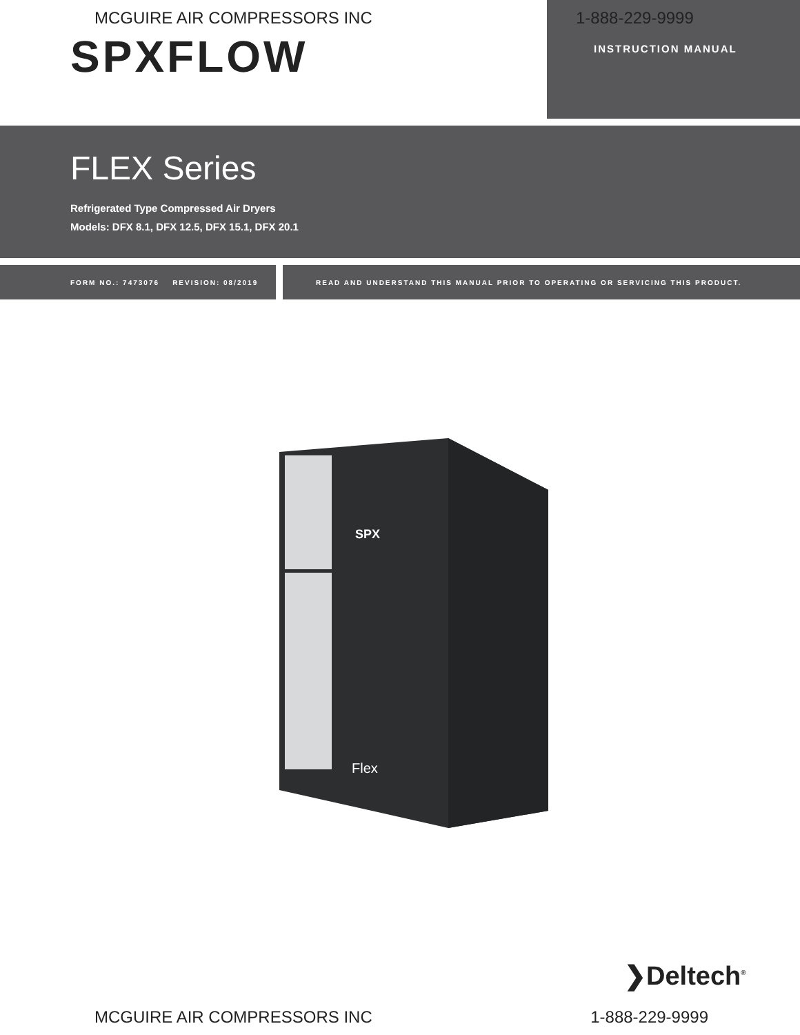MCGUIRE AIR COMPRESSORS INC
SPXFLOW
1-888-229-9999
INSTRUCTION MANUAL
FLEX Series
Refrigerated Type Compressed Air Dryers
Models: DFX 8.1, DFX 12.5, DFX 15.1, DFX 20.1
FORM NO.: 7473076 REVISION: 08/2019 READ AND UNDERSTAND THIS MANUAL PRIOR TO OPERATING OR SERVICING THIS PRODUCT.
SPX
Flex
❯Deltech<sup>®</sup>
MCGUIRE AIR COMPRESSORS INC 1-888-229-9999